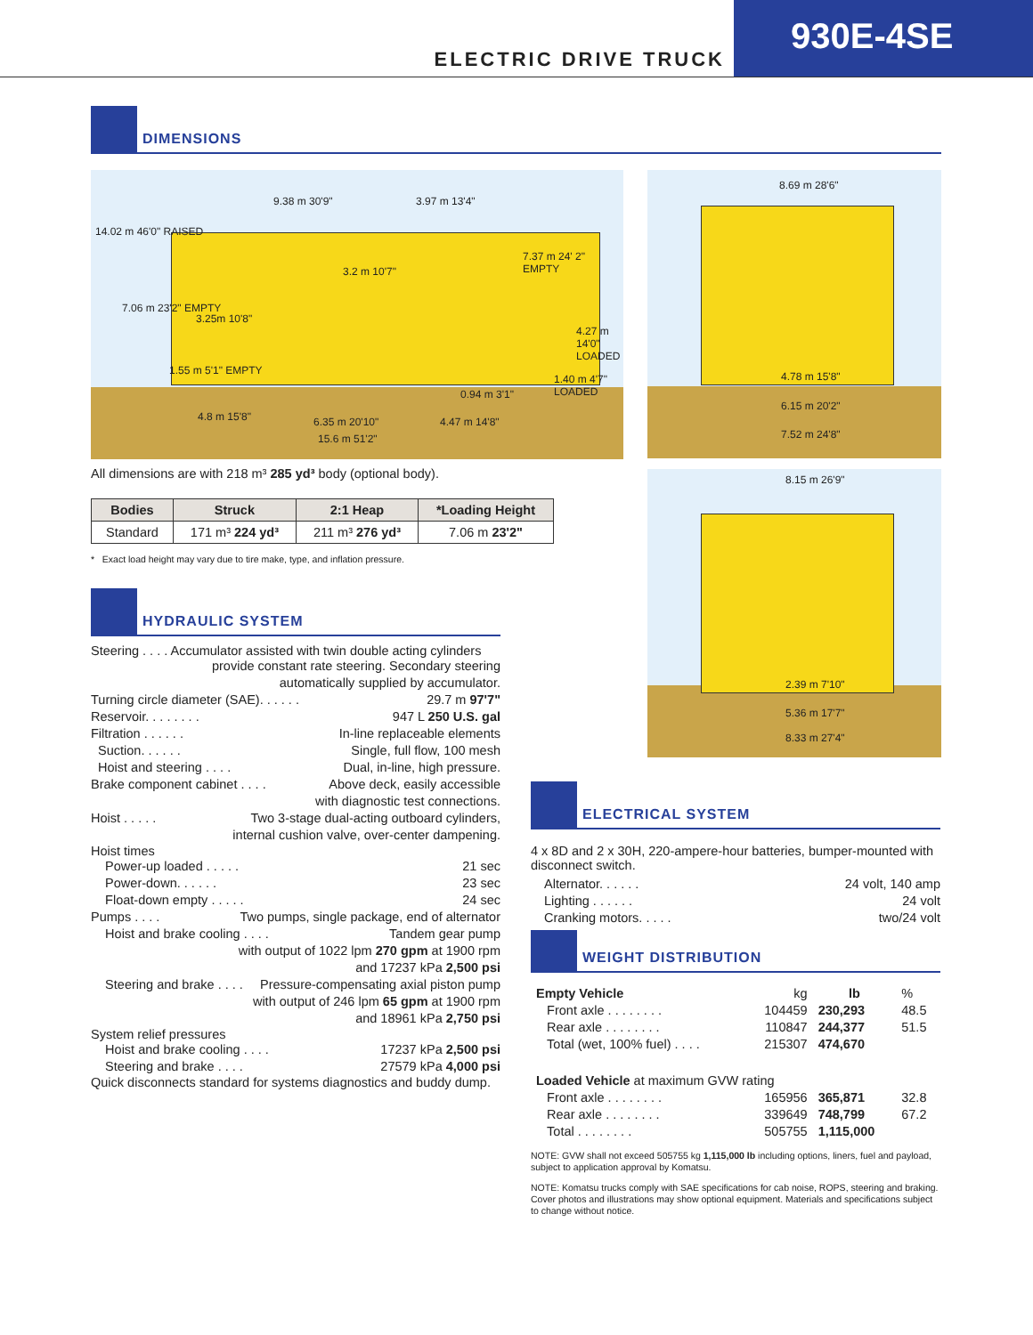ELECTRIC DRIVE TRUCK
930E-4SE
DIMENSIONS
14.02 m 46'0" RAISED
9.38 m 30'9" 3.97 m 13'4"
7.37 m 24' 2" EMPTY
7.06 m 23'2" EMPTY
3.25m 10'8"
3.2 m 10'7"
4.27 m 14'0" LOADED
1.55 m 5'1" EMPTY
1.40 m 4'7" LOADED
0.94 m 3'1"
4.8 m 15'8" 6.35 m 20'10" 4.47 m 14'8"
15.6 m 51'2"
All dimensions are with 218 m³ 285 yd³ body (optional body).
| Bodies | Struck | 2:1 Heap | *Loading Height |
| --- | --- | --- | --- |
| Standard | 171 m³ 224 yd³ | 211 m³ 276 yd³ | 7.06 m 23'2" |
* Exact load height may vary due to tire make, type, and inflation pressure.
HYDRAULIC SYSTEM
Steering . . . . Accumulator assisted with twin double acting cylinders
provide constant rate steering. Secondary steering
automatically supplied by accumulator.
Turning circle diameter (SAE). . . . . . 29.7 m 97'7"
Reservoir. . . . . . . . 947 L 250 U.S. gal
Filtration . . . . . . In-line replaceable elements
Suction. . . . . . Single, full flow, 100 mesh
Hoist and steering . . . . Dual, in-line, high pressure.
Brake component cabinet . . . . Above deck, easily accessible
with diagnostic test connections.
Hoist . . . . . Two 3-stage dual-acting outboard cylinders,
internal cushion valve, over-center dampening.
Hoist times
Power-up loaded . . . . . 21 sec
Power-down. . . . . . 23 sec
Float-down empty . . . . . 24 sec
Pumps . . . . Two pumps, single package, end of alternator
Hoist and brake cooling . . . . Tandem gear pump
with output of 1022 lpm 270 gpm at 1900 rpm
and 17237 kPa 2,500 psi
Steering and brake . . . . Pressure-compensating axial piston pump
with output of 246 lpm 65 gpm at 1900 rpm
and 18961 kPa 2,750 psi
System relief pressures
Hoist and brake cooling . . . . 17237 kPa 2,500 psi
Steering and brake . . . . 27579 kPa 4,000 psi
Quick disconnects standard for systems diagnostics and buddy dump.
8.69 m 28'6"
4.78 m 15'8"
6.15 m 20'2"
7.52 m 24'8"
8.15 m 26'9"
2.39 m 7'10"
5.36 m 17'7"
8.33 m 27'4"
ELECTRICAL SYSTEM
4 x 8D and 2 x 30H, 220-ampere-hour batteries, bumper-mounted with disconnect switch.
Alternator. . . . . . 24 volt, 140 amp
Lighting . . . . . . 24 volt
Cranking motors. . . . . two/24 volt
WEIGHT DISTRIBUTION
| Empty Vehicle | kg | lb | % |
| Front axle . . . . . . . . | 104459 | 230,293 | 48.5 |
| Rear axle . . . . . . . . | 110847 | 244,377 | 51.5 |
| Total (wet, 100% fuel) . . . . | 215307 | 474,670 | |
| Loaded Vehicle at maximum GVW rating | | | |
| Front axle . . . . . . . . | 165956 | 365,871 | 32.8 |
| Rear axle . . . . . . . . | 339649 | 748,799 | 67.2 |
| Total . . . . . . . . | 505755 | 1,115,000 | |
NOTE: GVW shall not exceed 505755 kg 1,115,000 lb including options, liners, fuel and payload, subject to application approval by Komatsu.
NOTE: Komatsu trucks comply with SAE specifications for cab noise, ROPS, steering and braking. Cover photos and illustrations may show optional equipment. Materials and specifications subject to change without notice.